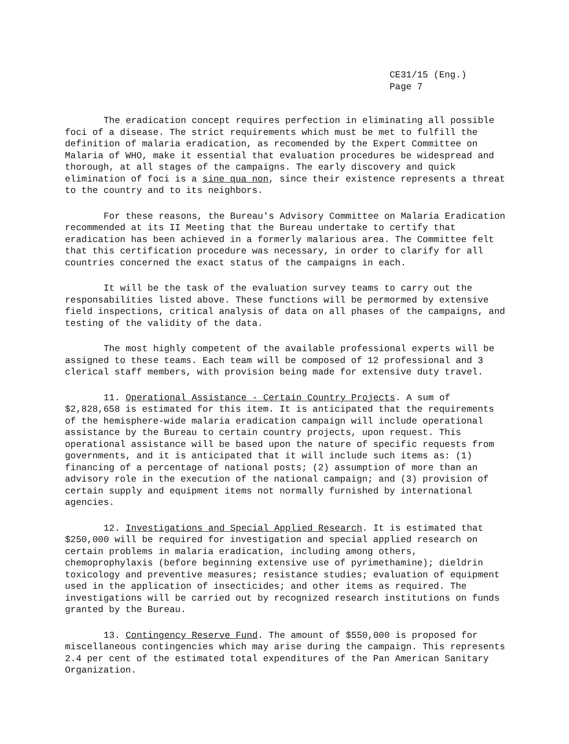CE31/15 (Eng.)
Page 7
The eradication concept requires perfection in eliminating all possible foci of a disease. The strict requirements which must be met to fulfill the definition of malaria eradication, as recomended by the Expert Committee on Malaria of WHO, make it essential that evaluation procedures be widespread and thorough, at all stages of the campaigns. The early discovery and quick elimination of foci is a sine qua non, since their existence represents a threat to the country and to its neighbors.
For these reasons, the Bureau's Advisory Committee on Malaria Eradication recommended at its II Meeting that the Bureau undertake to certify that eradication has been achieved in a formerly malarious area. The Committee felt that this certification procedure was necessary, in order to clarify for all countries concerned the exact status of the campaigns in each.
It will be the task of the evaluation survey teams to carry out the responsabilities listed above. These functions will be permormed by extensive field inspections, critical analysis of data on all phases of the campaigns, and testing of the validity of the data.
The most highly competent of the available professional experts will be assigned to these teams. Each team will be composed of 12 professional and 3 clerical staff members, with provision being made for extensive duty travel.
11. Operational Assistance - Certain Country Projects. A sum of $2,828,658 is estimated for this item. It is anticipated that the requirements of the hemisphere-wide malaria eradication campaign will include operational assistance by the Bureau to certain country projects, upon request. This operational assistance will be based upon the nature of specific requests from governments, and it is anticipated that it will include such items as: (1) financing of a percentage of national posts; (2) assumption of more than an advisory role in the execution of the national campaign; and (3) provision of certain supply and equipment items not normally furnished by international agencies.
12. Investigations and Special Applied Research. It is estimated that $250,000 will be required for investigation and special applied research on certain problems in malaria eradication, including among others, chemoprophylaxis (before beginning extensive use of pyrimethamine); dieldrin toxicology and preventive measures; resistance studies; evaluation of equipment used in the application of insecticides; and other items as required. The investigations will be carried out by recognized research institutions on funds granted by the Bureau.
13. Contingency Reserve Fund. The amount of $550,000 is proposed for miscellaneous contingencies which may arise during the campaign. This represents 2.4 per cent of the estimated total expenditures of the Pan American Sanitary Organization.